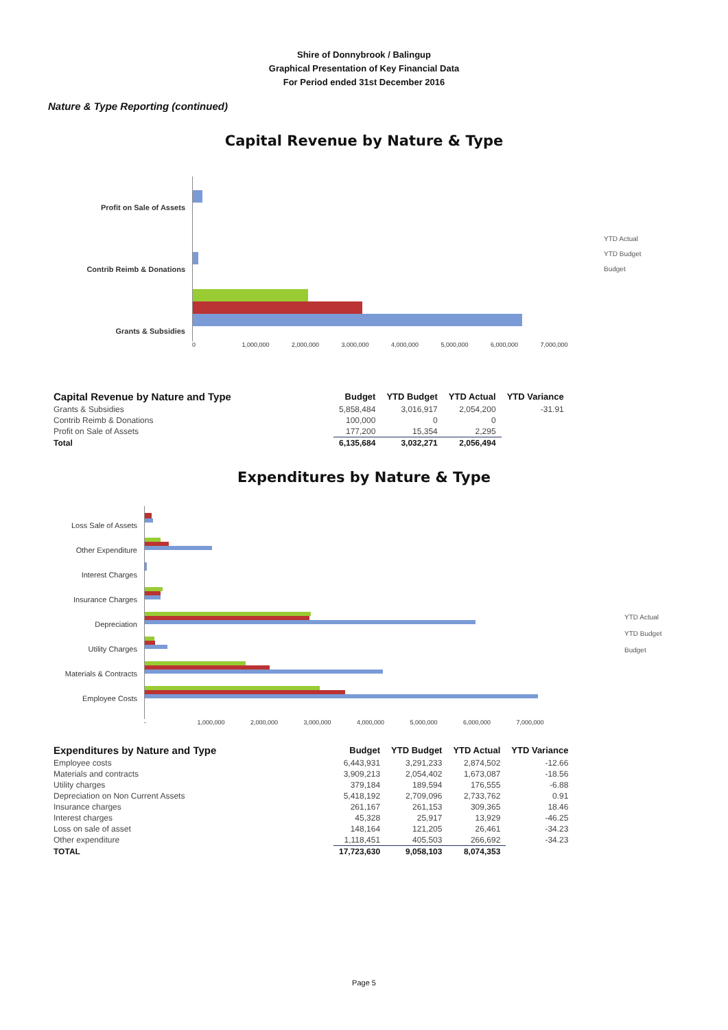Shire of Donnybrook / Balingup
Graphical Presentation of Key Financial Data
For Period ended 31st December 2016
Nature & Type Reporting (continued)
Capital Revenue by Nature & Type
Profit on Sale of Assets
Contrib Reimb & Donations
Grants & Subsidies
0 1,000,000 2,000,000 3,000,000 4,000,000 5,000,000 6,000,000 7,000,000
YTD Actual
YTD Budget
Budget
| Capital Revenue by Nature and Type | Budget | YTD Budget | YTD Actual | YTD Variance |
| --- | --- | --- | --- | --- |
| Grants & Subsidies | 5,858,484 | 3,016,917 | 2,054,200 | -31.91 |
| Contrib Reimb & Donations | 100,000 | 0 | 0 | |
| Profit on Sale of Assets | 177,200 | 15,354 | 2,295 | |
| Total | 6,135,684 | 3,032,271 | 2,056,494 | |
Expenditures by Nature & Type
Loss Sale of Assets
Other Expenditure
Interest Charges
Insurance Charges
Depreciation
Utility Charges
Materials & Contracts
Employee Costs
- 1,000,000 2,000,000 3,000,000 4,000,000 5,000,000 6,000,000 7,000,000
YTD Actual
YTD Budget
Budget
| Expenditures by Nature and Type | Budget | YTD Budget | YTD Actual | YTD Variance |
| --- | --- | --- | --- | --- |
| Employee costs | 6,443,931 | 3,291,233 | 2,874,502 | -12.66 |
| Materials and contracts | 3,909,213 | 2,054,402 | 1,673,087 | -18.56 |
| Utility charges | 379,184 | 189,594 | 176,555 | -6.88 |
| Depreciation on Non Current Assets | 5,418,192 | 2,709,096 | 2,733,762 | 0.91 |
| Insurance charges | 261,167 | 261,153 | 309,365 | 18.46 |
| Interest charges | 45,328 | 25,917 | 13,929 | -46.25 |
| Loss on sale of asset | 148,164 | 121,205 | 26,461 | -34.23 |
| Other expenditure | 1,118,451 | 405,503 | 266,692 | -34.23 |
| TOTAL | 17,723,630 | 9,058,103 | 8,074,353 | |
Page 5